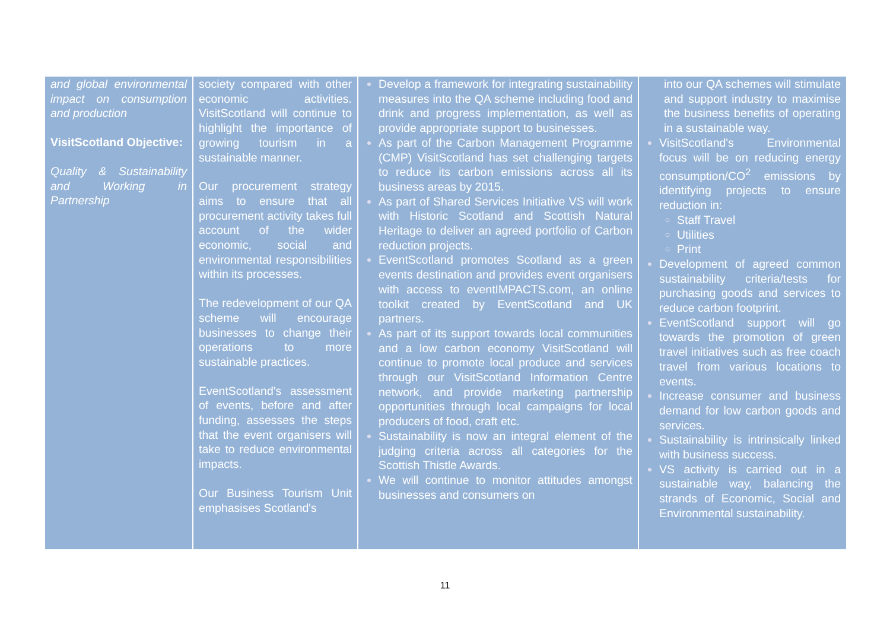| and global environmental impact on consumption and production VisitScotland Objective: Quality & Sustainability and Working in Partnership | society compared with other economic activities. VisitScotland will continue to highlight the importance of growing tourism in a sustainable manner. Our procurement strategy aims to ensure that all procurement activity takes full account of the wider economic, social and environmental responsibilities within its processes. The redevelopment of our QA scheme will encourage businesses to change their operations to more sustainable practices. EventScotland's assessment of events, before and after funding, assesses the steps that the event organisers will take to reduce environmental impacts. Our Business Tourism Unit emphasises Scotland's | Develop a framework for integrating sustainability measures into the QA scheme including food and drink and progress implementation, as well as provide appropriate support to businesses. As part of the Carbon Management Programme (CMP) VisitScotland has set challenging targets to reduce its carbon emissions across all its business areas by 2015. As part of Shared Services Initiative VS will work with Historic Scotland and Scottish Natural Heritage to deliver an agreed portfolio of Carbon reduction projects. EventScotland promotes Scotland as a green events destination and provides event organisers with access to eventIMPACTS.com, an online toolkit created by EventScotland and UK partners. As part of its support towards local communities and a low carbon economy VisitScotland will continue to promote local produce and services through our VisitScotland Information Centre network, and provide marketing partnership opportunities through local campaigns for local producers of food, craft etc. Sustainability is now an integral element of the judging criteria across all categories for the Scottish Thistle Awards. We will continue to monitor attitudes amongst businesses and consumers on | into our QA schemes will stimulate and support industry to maximise the business benefits of operating in a sustainable way. VisitScotland's Environmental focus will be on reducing energy consumption/CO<sup>2</sup> emissions by identifying projects to ensure reduction in: Staff Travel Utilities Print Development of agreed common sustainability criteria/tests for purchasing goods and services to reduce carbon footprint. EventScotland support will go towards the promotion of green travel initiatives such as free coach travel from various locations to events. Increase consumer and business demand for low carbon goods and services. Sustainability is intrinsically linked with business success. VS activity is carried out in a sustainable way, balancing the strands of Economic, Social and Environmental sustainability. |
11